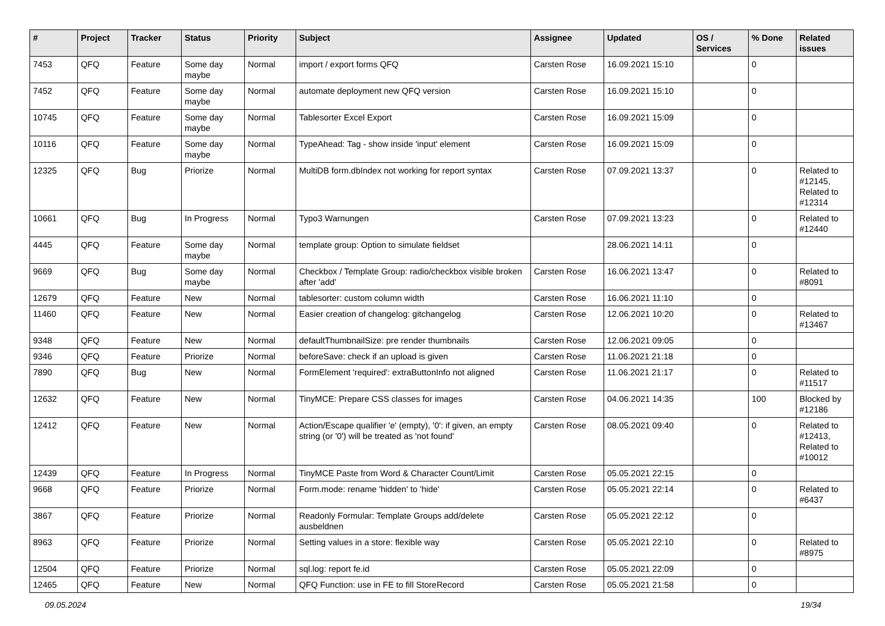| # | Project | Tracker | Status | Priority | Subject | Assignee | Updated | OS / Services | % Done | Related issues |
| --- | --- | --- | --- | --- | --- | --- | --- | --- | --- | --- |
| 7453 | QFQ | Feature | Some day maybe | Normal | import / export forms QFQ | Carsten Rose | 16.09.2021 15:10 | | 0 | |
| 7452 | QFQ | Feature | Some day maybe | Normal | automate deployment new QFQ version | Carsten Rose | 16.09.2021 15:10 | | 0 | |
| 10745 | QFQ | Feature | Some day maybe | Normal | Tablesorter Excel Export | Carsten Rose | 16.09.2021 15:09 | | 0 | |
| 10116 | QFQ | Feature | Some day maybe | Normal | TypeAhead: Tag - show inside 'input' element | Carsten Rose | 16.09.2021 15:09 | | 0 | |
| 12325 | QFQ | Bug | Priorize | Normal | MultiDB form.dbIndex not working for report syntax | Carsten Rose | 07.09.2021 13:37 | | 0 | Related to #12145, Related to #12314 |
| 10661 | QFQ | Bug | In Progress | Normal | Typo3 Warnungen | Carsten Rose | 07.09.2021 13:23 | | 0 | Related to #12440 |
| 4445 | QFQ | Feature | Some day maybe | Normal | template group: Option to simulate fieldset | | 28.06.2021 14:11 | | 0 | |
| 9669 | QFQ | Bug | Some day maybe | Normal | Checkbox / Template Group: radio/checkbox visible broken after 'add' | Carsten Rose | 16.06.2021 13:47 | | 0 | Related to #8091 |
| 12679 | QFQ | Feature | New | Normal | tablesorter: custom column width | Carsten Rose | 16.06.2021 11:10 | | 0 | |
| 11460 | QFQ | Feature | New | Normal | Easier creation of changelog: gitchangelog | Carsten Rose | 12.06.2021 10:20 | | 0 | Related to #13467 |
| 9348 | QFQ | Feature | New | Normal | defaultThumbnailSize: pre render thumbnails | Carsten Rose | 12.06.2021 09:05 | | 0 | |
| 9346 | QFQ | Feature | Priorize | Normal | beforeSave: check if an upload is given | Carsten Rose | 11.06.2021 21:18 | | 0 | |
| 7890 | QFQ | Bug | New | Normal | FormElement 'required': extraButtonInfo not aligned | Carsten Rose | 11.06.2021 21:17 | | 0 | Related to #11517 |
| 12632 | QFQ | Feature | New | Normal | TinyMCE: Prepare CSS classes for images | Carsten Rose | 04.06.2021 14:35 | | 100 | Blocked by #12186 |
| 12412 | QFQ | Feature | New | Normal | Action/Escape qualifier 'e' (empty), '0': if given, an empty string (or '0') will be treated as 'not found' | Carsten Rose | 08.05.2021 09:40 | | 0 | Related to #12413, Related to #10012 |
| 12439 | QFQ | Feature | In Progress | Normal | TinyMCE Paste from Word & Character Count/Limit | Carsten Rose | 05.05.2021 22:15 | | 0 | |
| 9668 | QFQ | Feature | Priorize | Normal | Form.mode: rename 'hidden' to 'hide' | Carsten Rose | 05.05.2021 22:14 | | 0 | Related to #6437 |
| 3867 | QFQ | Feature | Priorize | Normal | Readonly Formular: Template Groups add/delete ausbeldnen | Carsten Rose | 05.05.2021 22:12 | | 0 | |
| 8963 | QFQ | Feature | Priorize | Normal | Setting values in a store: flexible way | Carsten Rose | 05.05.2021 22:10 | | 0 | Related to #8975 |
| 12504 | QFQ | Feature | Priorize | Normal | sql.log: report fe.id | Carsten Rose | 05.05.2021 22:09 | | 0 | |
| 12465 | QFQ | Feature | New | Normal | QFQ Function: use in FE to fill StoreRecord | Carsten Rose | 05.05.2021 21:58 | | 0 | |
09.05.2024 19/34